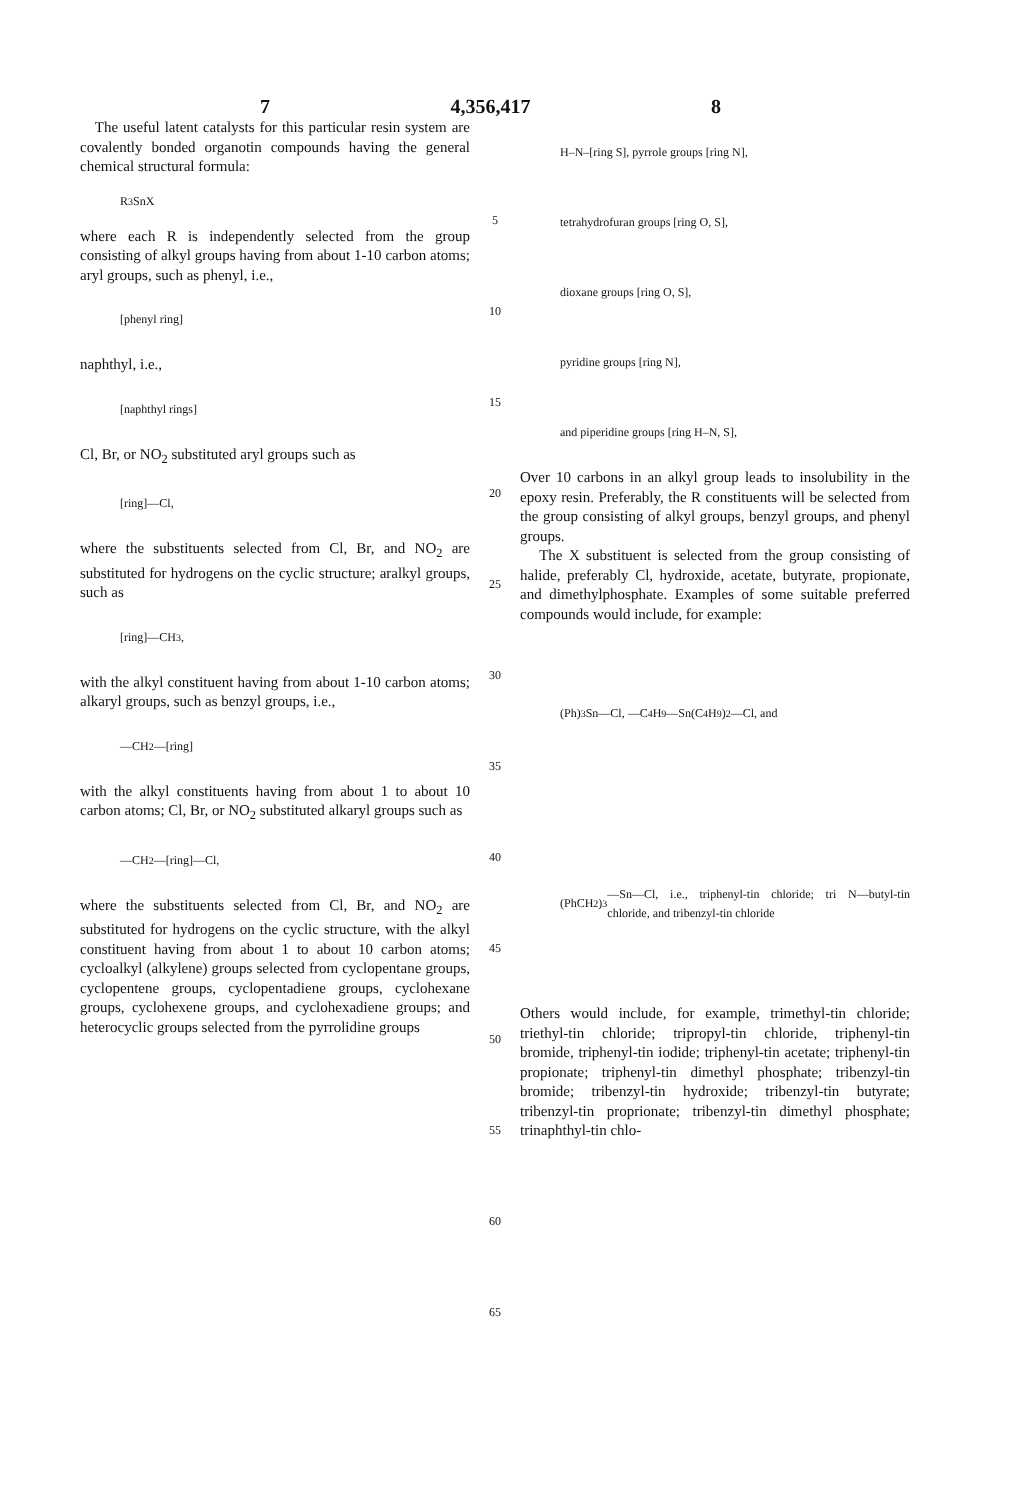7 4,356,417 8
The useful latent catalysts for this particular resin system are covalently bonded organotin compounds having the general chemical structural formula:
R<sub>3</sub>SnX
where each R is independently selected from the group consisting of alkyl groups having from about 1-10 carbon atoms; aryl groups, such as phenyl, i.e.,
[phenyl ring]
naphthyl, i.e.,
[naphthyl rings]
Cl, Br, or NO<sub>2</sub> substituted aryl groups such as
[ring]—Cl,
where the substituents selected from Cl, Br, and NO<sub>2</sub> are substituted for hydrogens on the cyclic structure; aralkyl groups, such as
[ring]—CH<sub>3</sub>,
with the alkyl constituent having from about 1-10 carbon atoms; alkaryl groups, such as benzyl groups, i.e.,
—CH<sub>2</sub>—[ring]
with the alkyl constituents having from about 1 to about 10 carbon atoms; Cl, Br, or NO<sub>2</sub> substituted alkaryl groups such as
—CH<sub>2</sub>—[ring]—Cl,
where the substituents selected from Cl, Br, and NO<sub>2</sub> are substituted for hydrogens on the cyclic structure, with the alkyl constituent having from about 1 to about 10 carbon atoms; cycloalkyl (alkylene) groups selected from cyclopentane groups, cyclopentene groups, cyclopentadiene groups, cyclohexane groups, cyclohexene groups, and cyclohexadiene groups; and heterocyclic groups selected from the pyrrolidine groups
5
10
15
20
25
30
35
40
45
50
55
60
65
H–N–[ring S], pyrrole groups [ring N],
tetrahydrofuran groups [ring O, S],
dioxane groups [ring O, S],
pyridine groups [ring N],
and piperidine groups [ring H–N, S],
Over 10 carbons in an alkyl group leads to insolubility in the epoxy resin. Preferably, the R constituents will be selected from the group consisting of alkyl groups, benzyl groups, and phenyl groups.
The X substituent is selected from the group consisting of halide, preferably Cl, hydroxide, acetate, butyrate, propionate, and dimethylphosphate. Examples of some suitable preferred compounds would include, for example:
(Ph)<sub>3</sub>Sn—Cl, —C<sub>4</sub>H<sub>9</sub>—Sn(C<sub>4</sub>H<sub>9</sub>)<sub>2</sub>—Cl, and
(PhCH<sub>2</sub>)<sub>3</sub>—Sn—Cl, i.e., triphenyl-tin chloride; tri N—butyl-tin chloride, and tribenzyl-tin chloride
Others would include, for example, trimethyl-tin chloride; triethyl-tin chloride; tripropyl-tin chloride, triphenyl-tin bromide, triphenyl-tin iodide; triphenyl-tin acetate; triphenyl-tin propionate; triphenyl-tin dimethyl phosphate; tribenzyl-tin bromide; tribenzyl-tin hydroxide; tribenzyl-tin butyrate; tribenzyl-tin proprionate; tribenzyl-tin dimethyl phosphate; trinaphthyl-tin chlo-